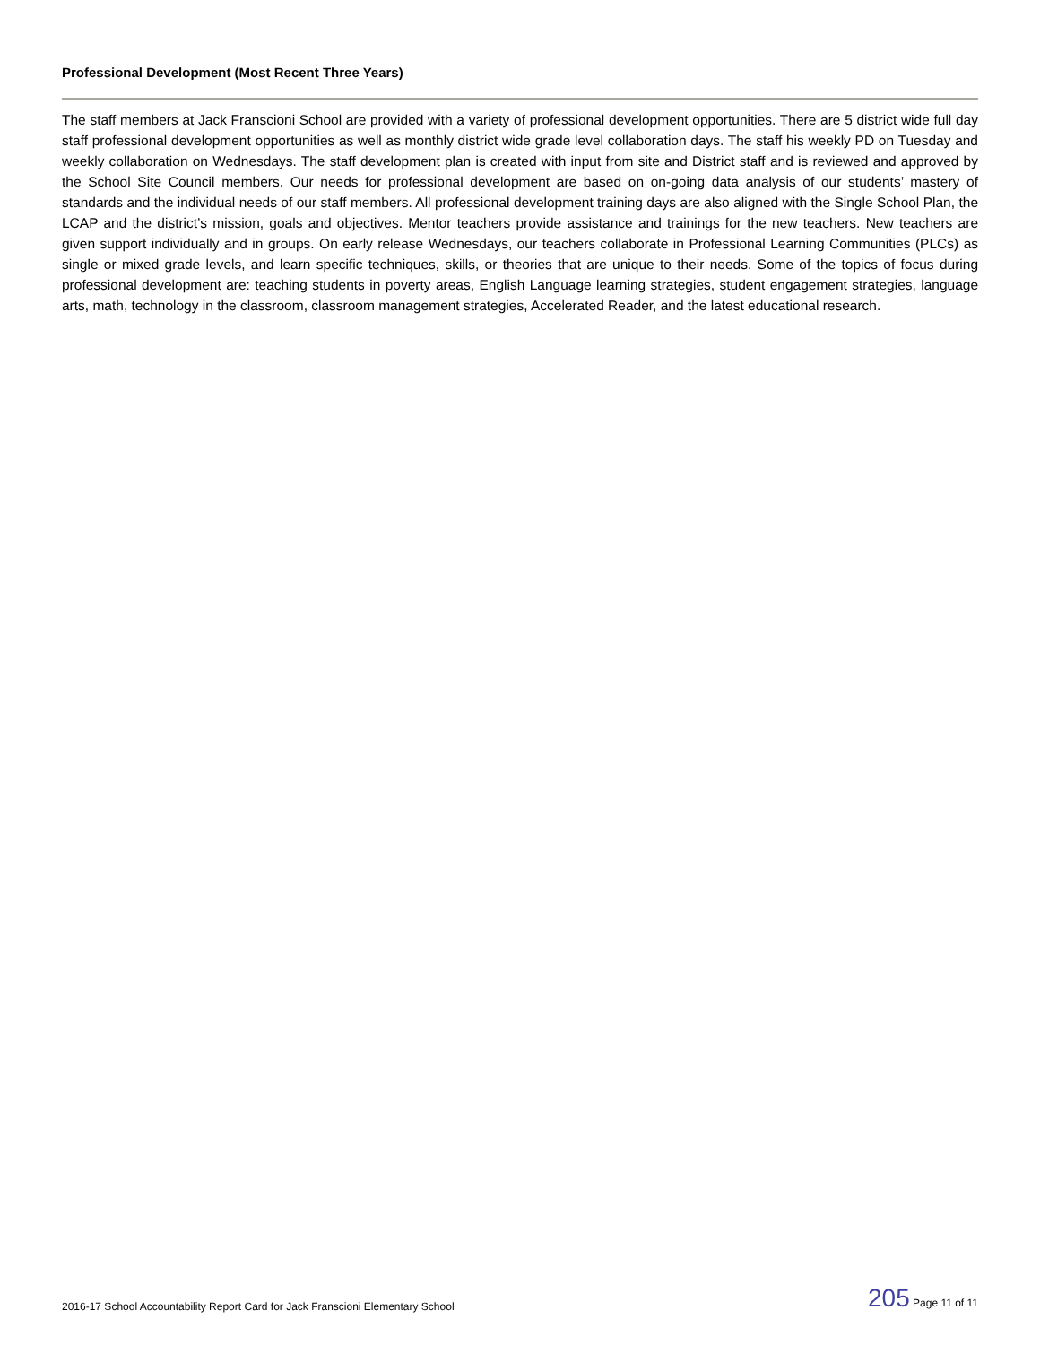Professional Development (Most Recent Three Years)
The staff members at Jack Franscioni School are provided with a variety of professional development opportunities. There are 5 district wide full day staff professional development opportunities as well as monthly district wide grade level collaboration days. The staff his weekly PD on Tuesday and weekly collaboration on Wednesdays. The staff development plan is created with input from site and District staff and is reviewed and approved by the School Site Council members. Our needs for professional development are based on on-going data analysis of our students’ mastery of standards and the individual needs of our staff members. All professional development training days are also aligned with the Single School Plan, the LCAP and the district’s mission, goals and objectives. Mentor teachers provide assistance and trainings for the new teachers. New teachers are given support individually and in groups. On early release Wednesdays, our teachers collaborate in Professional Learning Communities (PLCs) as single or mixed grade levels, and learn specific techniques, skills, or theories that are unique to their needs. Some of the topics of focus during professional development are: teaching students in poverty areas, English Language learning strategies, student engagement strategies, language arts, math, technology in the classroom, classroom management strategies, Accelerated Reader, and the latest educational research.
2016-17 School Accountability Report Card for Jack Franscioni Elementary School 205 Page 11 of 11